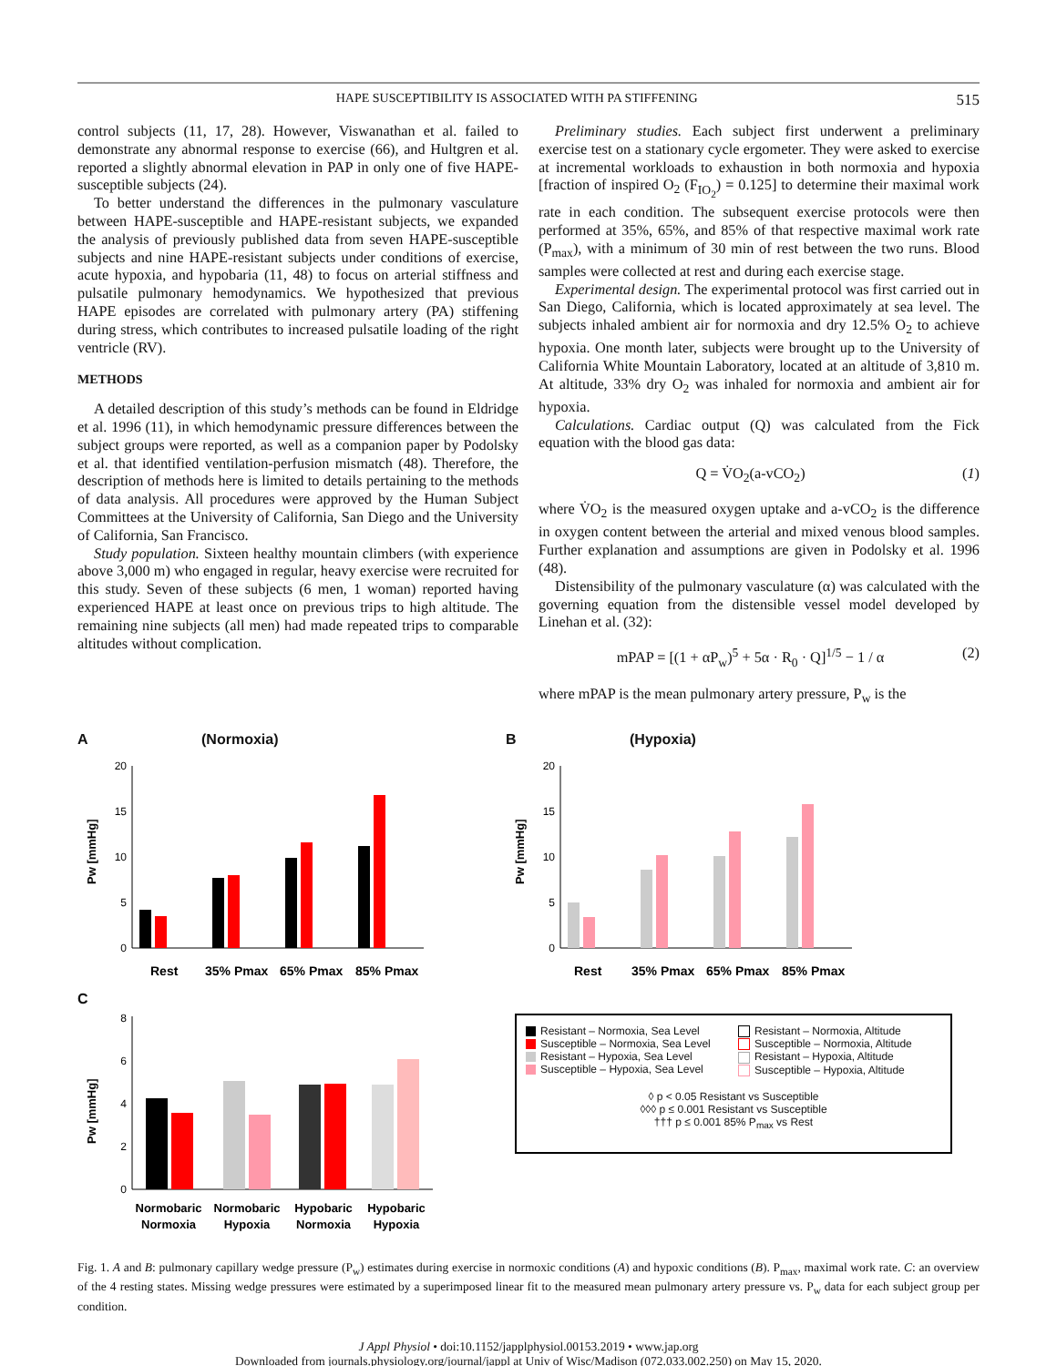HAPE SUSCEPTIBILITY IS ASSOCIATED WITH PA STIFFENING 515
control subjects (11, 17, 28). However, Viswanathan et al. failed to demonstrate any abnormal response to exercise (66), and Hultgren et al. reported a slightly abnormal elevation in PAP in only one of five HAPE-susceptible subjects (24).
To better understand the differences in the pulmonary vasculature between HAPE-susceptible and HAPE-resistant subjects, we expanded the analysis of previously published data from seven HAPE-susceptible subjects and nine HAPE-resistant subjects under conditions of exercise, acute hypoxia, and hypobaria (11, 48) to focus on arterial stiffness and pulsatile pulmonary hemodynamics. We hypothesized that previous HAPE episodes are correlated with pulmonary artery (PA) stiffening during stress, which contributes to increased pulsatile loading of the right ventricle (RV).
METHODS
A detailed description of this study’s methods can be found in Eldridge et al. 1996 (11), in which hemodynamic pressure differences between the subject groups were reported, as well as a companion paper by Podolsky et al. that identified ventilation-perfusion mismatch (48). Therefore, the description of methods here is limited to details pertaining to the methods of data analysis. All procedures were approved by the Human Subject Committees at the University of California, San Diego and the University of California, San Francisco.
Study population. Sixteen healthy mountain climbers (with experience above 3,000 m) who engaged in regular, heavy exercise were recruited for this study. Seven of these subjects (6 men, 1 woman) reported having experienced HAPE at least once on previous trips to high altitude. The remaining nine subjects (all men) had made repeated trips to comparable altitudes without complication.
Preliminary studies. Each subject first underwent a preliminary exercise test on a stationary cycle ergometer. They were asked to exercise at incremental workloads to exhaustion in both normoxia and hypoxia [fraction of inspired O<sub>2</sub> (F<sub>IO<sub>2</sub></sub>) = 0.125] to determine their maximal work rate in each condition. The subsequent exercise protocols were then performed at 35%, 65%, and 85% of that respective maximal work rate (P<sub>max</sub>), with a minimum of 30 min of rest between the two runs. Blood samples were collected at rest and during each exercise stage.
Experimental design. The experimental protocol was first carried out in San Diego, California, which is located approximately at sea level. The subjects inhaled ambient air for normoxia and dry 12.5% O<sub>2</sub> to achieve hypoxia. One month later, subjects were brought up to the University of California White Mountain Laboratory, located at an altitude of 3,810 m. At altitude, 33% dry O<sub>2</sub> was inhaled for normoxia and ambient air for hypoxia.
Calculations. Cardiac output (Q) was calculated from the Fick equation with the blood gas data:
Q = V̇O<sub>2</sub>(a-vCO<sub>2</sub>) (1)
where V̇O<sub>2</sub> is the measured oxygen uptake and a-vCO<sub>2</sub> is the difference in oxygen content between the arterial and mixed venous blood samples. Further explanation and assumptions are given in Podolsky et al. 1996 (48).
Distensibility of the pulmonary vasculature (α) was calculated with the governing equation from the distensible vessel model developed by Linehan et al. (32):
mPAP = [(1 + αP<sub>w</sub>)<sup>5</sup> + 5α · R<sub>0</sub> · Q]<sup>1/5</sup> − 1 / α (2)
where mPAP is the mean pulmonary artery pressure, P<sub>w</sub> is the
A (Normoxia)
0
5
10
15
20
Pw [mmHg]
Rest
35% Pmax
65% Pmax
85% Pmax
B (Hypoxia)
0
5
10
15
20
Pw [mmHg]
Rest
35% Pmax
65% Pmax
85% Pmax
C
0
2
4
6
8
Pw [mmHg]
Normobaric
Normoxia
Normobaric
Hypoxia
Hypobaric
Normoxia
Hypobaric
Hypoxia
Resistant – Normoxia, Sea Level
Susceptible – Normoxia, Sea Level
Resistant – Hypoxia, Sea Level
Susceptible – Hypoxia, Sea Level
Resistant – Normoxia, Altitude
Susceptible – Normoxia, Altitude
Resistant – Hypoxia, Altitude
Susceptible – Hypoxia, Altitude
◊ p < 0.05 Resistant vs Susceptible
◊◊◊ p ≤ 0.001 Resistant vs Susceptible
††† p ≤ 0.001 85% P<sub>max</sub> vs Rest
Fig. 1. A and B: pulmonary capillary wedge pressure (P<sub>w</sub>) estimates during exercise in normoxic conditions (A) and hypoxic conditions (B). P<sub>max</sub>, maximal work rate. C: an overview of the 4 resting states. Missing wedge pressures were estimated by a superimposed linear fit to the measured mean pulmonary artery pressure vs. P<sub>w</sub> data for each subject group per condition.
J Appl Physiol • doi:10.1152/japplphysiol.00153.2019 • www.jap.org
Downloaded from journals.physiology.org/journal/jappl at Univ of Wisc/Madison (072.033.002.250) on May 15, 2020.